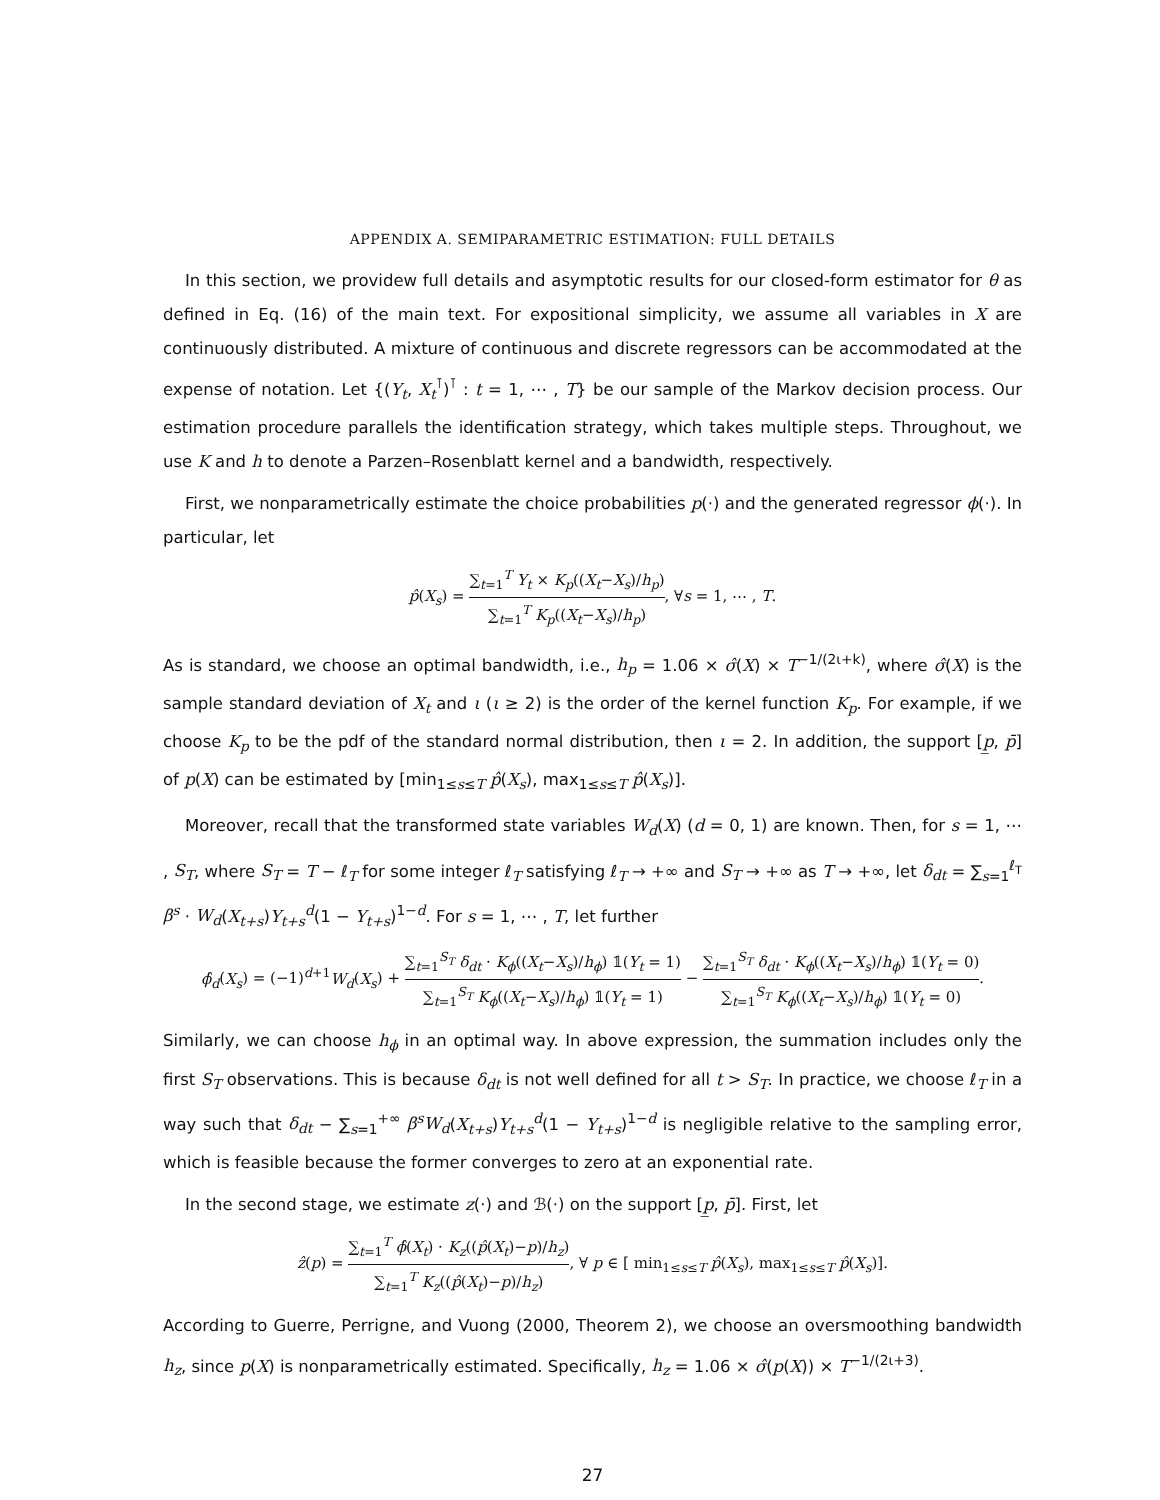APPENDIX A. SEMIPARAMETRIC ESTIMATION: FULL DETAILS
In this section, we providew full details and asymptotic results for our closed-form estimator for θ as defined in Eq. (16) of the main text. For expositional simplicity, we assume all variables in X are continuously distributed. A mixture of continuous and discrete regressors can be accommodated at the expense of notation. Let {(Y<sub>t</sub>, X<sub>t</sub><sup>⊺</sup>)<sup>⊺</sup> : t = 1, ⋯ , T} be our sample of the Markov decision process. Our estimation procedure parallels the identification strategy, which takes multiple steps. Throughout, we use K and h to denote a Parzen–Rosenblatt kernel and a bandwidth, respectively.
First, we nonparametrically estimate the choice probabilities p(·) and the generated regressor ϕ(·). In particular, let
p̂(X<sub>s</sub>) = ∑<sub>t=1</sub><sup>T</sup> Y<sub>t</sub> × K<sub>p</sub>((X<sub>t</sub>−X<sub>s</sub>)/h<sub>p</sub>) ∑<sub>t=1</sub><sup>T</sup> K<sub>p</sub>((X<sub>t</sub>−X<sub>s</sub>)/h<sub>p</sub>), ∀s = 1, ⋯ , T.
As is standard, we choose an optimal bandwidth, i.e., h<sub>p</sub> = 1.06 × σ̂(X) × T<sup>−1/(2ι+k)</sup>, where σ̂(X) is the sample standard deviation of X<sub>t</sub> and ι (ι ≥ 2) is the order of the kernel function K<sub>p</sub>. For example, if we choose K<sub>p</sub> to be the pdf of the standard normal distribution, then ι = 2. In addition, the support [p̲, p̄] of p(X) can be estimated by [min<sub>1≤s≤T</sub> p̂(X<sub>s</sub>), max<sub>1≤s≤T</sub> p̂(X<sub>s</sub>)].
Moreover, recall that the transformed state variables W<sub>d</sub>(X) (d = 0, 1) are known. Then, for s = 1, ⋯ , S<sub>T</sub>, where S<sub>T</sub> = T − ℓ<sub>T</sub> for some integer ℓ<sub>T</sub> satisfying ℓ<sub>T</sub> → +∞ and S<sub>T</sub> → +∞ as T → +∞, let δ<sub>dt</sub> = ∑<sub>s=1</sub><sup>ℓ<sub>T</sub></sup> β<sup>s</sup> · W<sub>d</sub>(X<sub>t+s</sub>)Y<sub>t+s</sub><sup>d</sup>(1 − Y<sub>t+s</sub>)<sup>1−d</sup>. For s = 1, ⋯ , T, let further
ϕ̂<sub>d</sub>(X<sub>s</sub>) = (−1)<sup>d+1</sup>W<sub>d</sub>(X<sub>s</sub>) + ∑<sub>t=1</sub><sup>S<sub>T</sub></sup> δ<sub>dt</sub> · K<sub>ϕ</sub>((X<sub>t</sub>−X<sub>s</sub>)/h<sub>ϕ</sub>) 𝟙(Y<sub>t</sub> = 1) ∑<sub>t=1</sub><sup>S<sub>T</sub></sup> K<sub>ϕ</sub>((X<sub>t</sub>−X<sub>s</sub>)/h<sub>ϕ</sub>) 𝟙(Y<sub>t</sub> = 1) − ∑<sub>t=1</sub><sup>S<sub>T</sub></sup> δ<sub>dt</sub> · K<sub>ϕ</sub>((X<sub>t</sub>−X<sub>s</sub>)/h<sub>ϕ</sub>) 𝟙(Y<sub>t</sub> = 0) ∑<sub>t=1</sub><sup>S<sub>T</sub></sup> K<sub>ϕ</sub>((X<sub>t</sub>−X<sub>s</sub>)/h<sub>ϕ</sub>) 𝟙(Y<sub>t</sub> = 0).
Similarly, we can choose h<sub>ϕ</sub> in an optimal way. In above expression, the summation includes only the first S<sub>T</sub> observations. This is because δ<sub>dt</sub> is not well defined for all t > S<sub>T</sub>. In practice, we choose ℓ<sub>T</sub> in a way such that δ<sub>dt</sub> − ∑<sub>s=1</sub><sup>+∞</sup> β<sup>s</sup>W<sub>d</sub>(X<sub>t+s</sub>)Y<sub>t+s</sub><sup>d</sup>(1 − Y<sub>t+s</sub>)<sup>1−d</sup> is negligible relative to the sampling error, which is feasible because the former converges to zero at an exponential rate.
In the second stage, we estimate z(·) and ℬ(·) on the support [p̲, p̄]. First, let
ẑ(p) = ∑<sub>t=1</sub><sup>T</sup> ϕ̂(X<sub>t</sub>) · K<sub>z</sub>((p̂(X<sub>t</sub>)−p)/h<sub>z</sub>) ∑<sub>t=1</sub><sup>T</sup> K<sub>z</sub>((p̂(X<sub>t</sub>)−p)/h<sub>z</sub>), ∀ p ∈ [ min<sub>1≤s≤T</sub> p̂(X<sub>s</sub>), max<sub>1≤s≤T</sub> p̂(X<sub>s</sub>)].
According to Guerre, Perrigne, and Vuong (2000, Theorem 2), we choose an oversmoothing bandwidth h<sub>z</sub>, since p(X) is nonparametrically estimated. Specifically, h<sub>z</sub> = 1.06 × σ̂(p(X)) × T<sup>−1/(2ι+3)</sup>.
27